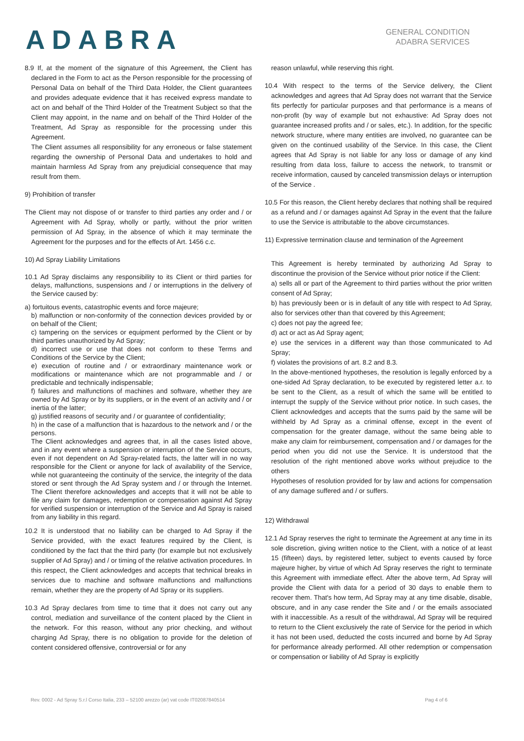ADABRA
GENERAL CONDITION
ADABRA SERVICES
8.9 If, at the moment of the signature of this Agreement, the Client has declared in the Form to act as the Person responsible for the processing of Personal Data on behalf of the Third Data Holder, the Client guarantees and provides adequate evidence that it has received express mandate to act on and behalf of the Third Holder of the Treatment Subject so that the Client may appoint, in the name and on behalf of the Third Holder of the Treatment, Ad Spray as responsible for the processing under this Agreement.
The Client assumes all responsibility for any erroneous or false statement regarding the ownership of Personal Data and undertakes to hold and maintain harmless Ad Spray from any prejudicial consequence that may result from them.
9) Prohibition of transfer
The Client may not dispose of or transfer to third parties any order and / or Agreement with Ad Spray, wholly or partly, without the prior written permission of Ad Spray, in the absence of which it may terminate the Agreement for the purposes and for the effects of Art. 1456 c.c.
10) Ad Spray Liability Limitations
10.1 Ad Spray disclaims any responsibility to its Client or third parties for delays, malfunctions, suspensions and / or interruptions in the delivery of the Service caused by:
a) fortuitous events, catastrophic events and force majeure;
b) malfunction or non-conformity of the connection devices provided by or on behalf of the Client;
c) tampering on the services or equipment performed by the Client or by third parties unauthorized by Ad Spray;
d) incorrect use or use that does not conform to these Terms and Conditions of the Service by the Client;
e) execution of routine and / or extraordinary maintenance work or modifications or maintenance which are not programmable and / or predictable and technically indispensable;
f) failures and malfunctions of machines and software, whether they are owned by Ad Spray or by its suppliers, or in the event of an activity and / or inertia of the latter;
g) justified reasons of security and / or guarantee of confidentiality;
h) in the case of a malfunction that is hazardous to the network and / or the persons.
The Client acknowledges and agrees that, in all the cases listed above, and in any event where a suspension or interruption of the Service occurs, even if not dependent on Ad Spray-related facts, the latter will in no way responsible for the Client or anyone for lack of availability of the Service, while not guaranteeing the continuity of the service, the integrity of the data stored or sent through the Ad Spray system and / or through the Internet. The Client therefore acknowledges and accepts that it will not be able to file any claim for damages, redemption or compensation against Ad Spray for verified suspension or interruption of the Service and Ad Spray is raised from any liability in this regard.
10.2 It is understood that no liability can be charged to Ad Spray if the Service provided, with the exact features required by the Client, is conditioned by the fact that the third party (for example but not exclusively supplier of Ad Spray) and / or timing of the relative activation procedures. In this respect, the Client acknowledges and accepts that technical breaks in services due to machine and software malfunctions and malfunctions remain, whether they are the property of Ad Spray or its suppliers.
10.3 Ad Spray declares from time to time that it does not carry out any control, mediation and surveillance of the content placed by the Client in the network. For this reason, without any prior checking, and without charging Ad Spray, there is no obligation to provide for the deletion of content considered offensive, controversial or for any
reason unlawful, while reserving this right.
10.4 With respect to the terms of the Service delivery, the Client acknowledges and agrees that Ad Spray does not warrant that the Service fits perfectly for particular purposes and that performance is a means of non-profit (by way of example but not exhaustive: Ad Spray does not guarantee increased profits and / or sales, etc.). In addition, for the specific network structure, where many entities are involved, no guarantee can be given on the continued usability of the Service. In this case, the Client agrees that Ad Spray is not liable for any loss or damage of any kind resulting from data loss, failure to access the network, to transmit or receive information, caused by canceled transmission delays or interruption of the Service .
10.5 For this reason, the Client hereby declares that nothing shall be required as a refund and / or damages against Ad Spray in the event that the failure to use the Service is attributable to the above circumstances.
11) Expressive termination clause and termination of the Agreement
This Agreement is hereby terminated by authorizing Ad Spray to discontinue the provision of the Service without prior notice if the Client:
a) sells all or part of the Agreement to third parties without the prior written consent of Ad Spray;
b) has previously been or is in default of any title with respect to Ad Spray, also for services other than that covered by this Agreement;
c) does not pay the agreed fee;
d) act or act as Ad Spray agent;
e) use the services in a different way than those communicated to Ad Spray;
f) violates the provisions of art. 8.2 and 8.3.
In the above-mentioned hypotheses, the resolution is legally enforced by a one-sided Ad Spray declaration, to be executed by registered letter a.r. to be sent to the Client, as a result of which the same will be entitled to interrupt the supply of the Service without prior notice. In such cases, the Client acknowledges and accepts that the sums paid by the same will be withheld by Ad Spray as a criminal offense, except in the event of compensation for the greater damage, without the same being able to make any claim for reimbursement, compensation and / or damages for the period when you did not use the Service. It is understood that the resolution of the right mentioned above works without prejudice to the others
Hypotheses of resolution provided for by law and actions for compensation of any damage suffered and / or suffers.
12) Withdrawal
12.1 Ad Spray reserves the right to terminate the Agreement at any time in its sole discretion, giving written notice to the Client, with a notice of at least 15 (fifteen) days, by registered letter, subject to events caused by force majeure higher, by virtue of which Ad Spray reserves the right to terminate this Agreement with immediate effect. After the above term, Ad Spray will provide the Client with data for a period of 30 days to enable them to recover them. That's how term, Ad Spray may at any time disable, disable, obscure, and in any case render the Site and / or the emails associated with it inaccessible. As a result of the withdrawal, Ad Spray will be required to return to the Client exclusively the rate of Service for the period in which it has not been used, deducted the costs incurred and borne by Ad Spray for performance already performed. All other redemption or compensation or compensation or liability of Ad Spray is explicitly
Rev. 0002 - Ad Spray S.r.l Corso Italia, 233 – 52100 arezzo (ar) vat code IT02087840514 Pag 4 of 6